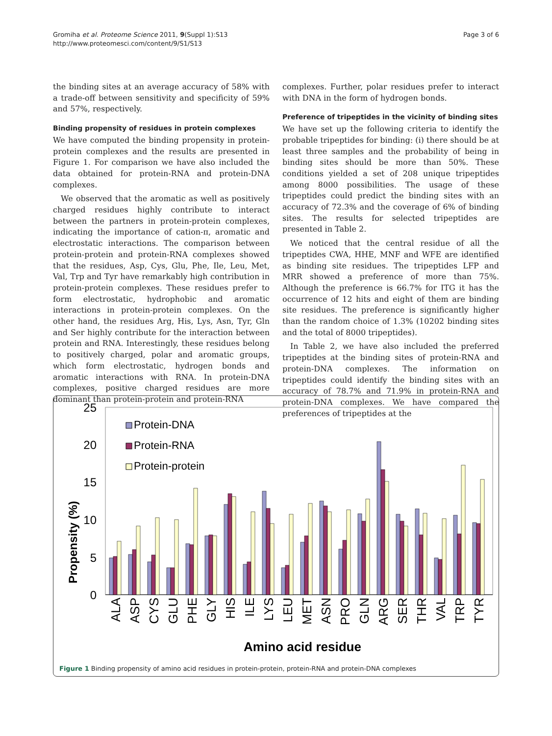Gromiha et al. Proteome Science 2011, 9(Suppl 1):S13
http://www.proteomesci.com/content/9/S1/S13
Page 3 of 6
the binding sites at an average accuracy of 58% with a trade-off between sensitivity and specificity of 59% and 57%, respectively.
Binding propensity of residues in protein complexes
We have computed the binding propensity in protein-protein complexes and the results are presented in Figure 1. For comparison we have also included the data obtained for protein-RNA and protein-DNA complexes.
We observed that the aromatic as well as positively charged residues highly contribute to interact between the partners in protein-protein complexes, indicating the importance of cation-π, aromatic and electrostatic interactions. The comparison between protein-protein and protein-RNA complexes showed that the residues, Asp, Cys, Glu, Phe, Ile, Leu, Met, Val, Trp and Tyr have remarkably high contribution in protein-protein complexes. These residues prefer to form electrostatic, hydrophobic and aromatic interactions in protein-protein complexes. On the other hand, the residues Arg, His, Lys, Asn, Tyr, Gln and Ser highly contribute for the interaction between protein and RNA. Interestingly, these residues belong to positively charged, polar and aromatic groups, which form electrostatic, hydrogen bonds and aromatic interactions with RNA. In protein-DNA complexes, positive charged residues are more dominant than protein-protein and protein-RNA
complexes. Further, polar residues prefer to interact with DNA in the form of hydrogen bonds.
Preference of tripeptides in the vicinity of binding sites
We have set up the following criteria to identify the probable tripeptides for binding: (i) there should be at least three samples and the probability of being in binding sites should be more than 50%. These conditions yielded a set of 208 unique tripeptides among 8000 possibilities. The usage of these tripeptides could predict the binding sites with an accuracy of 72.3% and the coverage of 6% of binding sites. The results for selected tripeptides are presented in Table 2.
We noticed that the central residue of all the tripeptides CWA, HHE, MNF and WFE are identified as binding site residues. The tripeptides LFP and MRR showed a preference of more than 75%. Although the preference is 66.7% for ITG it has the occurrence of 12 hits and eight of them are binding site residues. The preference is significantly higher than the random choice of 1.3% (10202 binding sites and the total of 8000 tripeptides).
In Table 2, we have also included the preferred tripeptides at the binding sites of protein-RNA and protein-DNA complexes. The information on tripeptides could identify the binding sites with an accuracy of 78.7% and 71.9% in protein-RNA and protein-DNA complexes. We have compared the preferences of tripeptides at the
Propensity (%)
25
20
15
10
5
0
Protein-DNA
Protein-RNA
Protein-protein
ALA
ASP
CYS
GLU
PHE
GLY
HIS
ILE
LYS
LEU
MET
ASN
PRO
GLN
ARG
SER
THR
VAL
TRP
TYR
Amino acid residue
Figure 1 Binding propensity of amino acid residues in protein-protein, protein-RNA and protein-DNA complexes